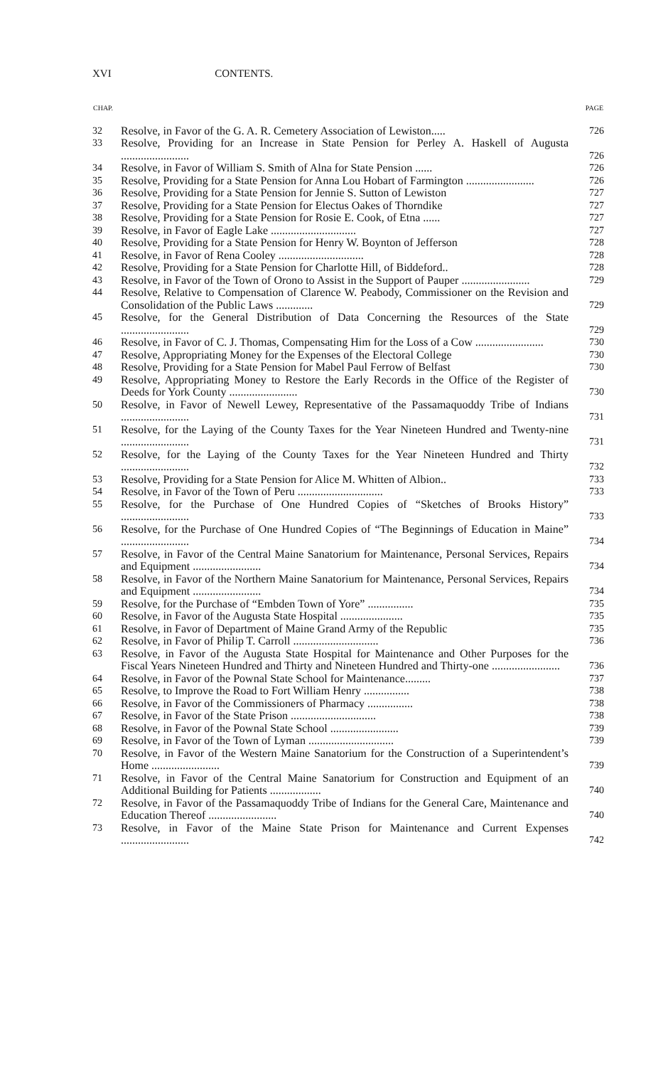XVI CONTENTS.
| CHAP. | | PAGE |
| --- | --- | --- |
| 32 | Resolve, in Favor of the G. A. R. Cemetery Association of Lewiston..... | 726 |
| 33 | Resolve, Providing for an Increase in State Pension for Perley A. Haskell of Augusta ........................ | 726 |
| 34 | Resolve, in Favor of William S. Smith of Alna for State Pension ...... | 726 |
| 35 | Resolve, Providing for a State Pension for Anna Lou Hobart of Farmington ........................ | 726 |
| 36 | Resolve, Providing for a State Pension for Jennie S. Sutton of Lewiston | 727 |
| 37 | Resolve, Providing for a State Pension for Electus Oakes of Thorndike | 727 |
| 38 | Resolve, Providing for a State Pension for Rosie E. Cook, of Etna ...... | 727 |
| 39 | Resolve, in Favor of Eagle Lake .............................. | 727 |
| 40 | Resolve, Providing for a State Pension for Henry W. Boynton of Jefferson | 728 |
| 41 | Resolve, in Favor of Rena Cooley .............................. | 728 |
| 42 | Resolve, Providing for a State Pension for Charlotte Hill, of Biddeford.. | 728 |
| 43 | Resolve, in Favor of the Town of Orono to Assist in the Support of Pauper ........................ | 729 |
| 44 | Resolve, Relative to Compensation of Clarence W. Peabody, Commissioner on the Revision and Consolidation of the Public Laws ............. | 729 |
| 45 | Resolve, for the General Distribution of Data Concerning the Resources of the State ........................ | 729 |
| 46 | Resolve, in Favor of C. J. Thomas, Compensating Him for the Loss of a Cow ........................ | 730 |
| 47 | Resolve, Appropriating Money for the Expenses of the Electoral College | 730 |
| 48 | Resolve, Providing for a State Pension for Mabel Paul Ferrow of Belfast | 730 |
| 49 | Resolve, Appropriating Money to Restore the Early Records in the Office of the Register of Deeds for York County ........................ | 730 |
| 50 | Resolve, in Favor of Newell Lewey, Representative of the Passamaquoddy Tribe of Indians ........................ | 731 |
| 51 | Resolve, for the Laying of the County Taxes for the Year Nineteen Hundred and Twenty-nine ........................ | 731 |
| 52 | Resolve, for the Laying of the County Taxes for the Year Nineteen Hundred and Thirty ........................ | 732 |
| 53 | Resolve, Providing for a State Pension for Alice M. Whitten of Albion.. | 733 |
| 54 | Resolve, in Favor of the Town of Peru .............................. | 733 |
| 55 | Resolve, for the Purchase of One Hundred Copies of “Sketches of Brooks History” ........................ | 733 |
| 56 | Resolve, for the Purchase of One Hundred Copies of “The Beginnings of Education in Maine” ........................ | 734 |
| 57 | Resolve, in Favor of the Central Maine Sanatorium for Maintenance, Personal Services, Repairs and Equipment ........................ | 734 |
| 58 | Resolve, in Favor of the Northern Maine Sanatorium for Maintenance, Personal Services, Repairs and Equipment ........................ | 734 |
| 59 | Resolve, for the Purchase of “Embden Town of Yore” ................ | 735 |
| 60 | Resolve, in Favor of the Augusta State Hospital ...................... | 735 |
| 61 | Resolve, in Favor of Department of Maine Grand Army of the Republic | 735 |
| 62 | Resolve, in Favor of Philip T. Carroll .............................. | 736 |
| 63 | Resolve, in Favor of the Augusta State Hospital for Maintenance and Other Purposes for the Fiscal Years Nineteen Hundred and Thirty and Nineteen Hundred and Thirty-one ........................ | 736 |
| 64 | Resolve, in Favor of the Pownal State School for Maintenance......... | 737 |
| 65 | Resolve, to Improve the Road to Fort William Henry ................ | 738 |
| 66 | Resolve, in Favor of the Commissioners of Pharmacy ................ | 738 |
| 67 | Resolve, in Favor of the State Prison .............................. | 738 |
| 68 | Resolve, in Favor of the Pownal State School ........................ | 739 |
| 69 | Resolve, in Favor of the Town of Lyman .............................. | 739 |
| 70 | Resolve, in Favor of the Western Maine Sanatorium for the Construction of a Superintendent’s Home ........................ | 739 |
| 71 | Resolve, in Favor of the Central Maine Sanatorium for Construction and Equipment of an Additional Building for Patients .................. | 740 |
| 72 | Resolve, in Favor of the Passamaquoddy Tribe of Indians for the General Care, Maintenance and Education Thereof ........................ | 740 |
| 73 | Resolve, in Favor of the Maine State Prison for Maintenance and Current Expenses ........................ | 742 |